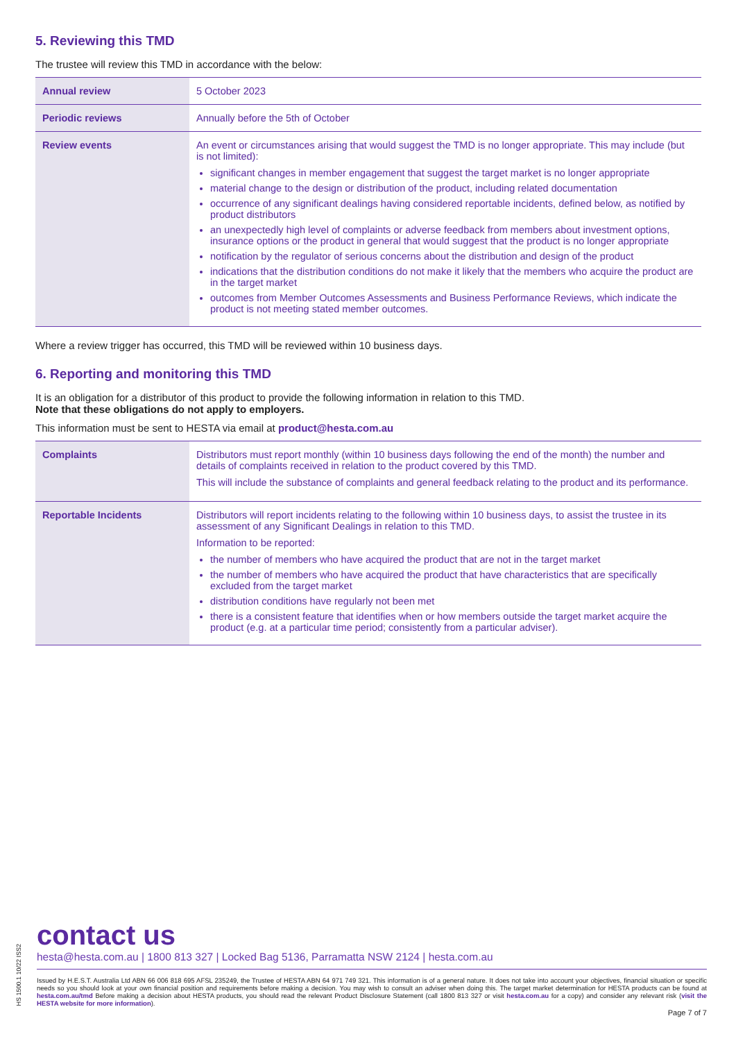5. Reviewing this TMD
The trustee will review this TMD in accordance with the below:
| Annual review | 5 October 2023 |
| Periodic reviews | Annually before the 5th of October |
| Review events | An event or circumstances arising that would suggest the TMD is no longer appropriate. This may include (but is not limited): significant changes in member engagement that suggest the target market is no longer appropriate material change to the design or distribution of the product, including related documentation occurrence of any significant dealings having considered reportable incidents, defined below, as notified by product distributors an unexpectedly high level of complaints or adverse feedback from members about investment options, insurance options or the product in general that would suggest that the product is no longer appropriate notification by the regulator of serious concerns about the distribution and design of the product indications that the distribution conditions do not make it likely that the members who acquire the product are in the target market outcomes from Member Outcomes Assessments and Business Performance Reviews, which indicate the product is not meeting stated member outcomes. |
Where a review trigger has occurred, this TMD will be reviewed within 10 business days.
6. Reporting and monitoring this TMD
It is an obligation for a distributor of this product to provide the following information in relation to this TMD.
Note that these obligations do not apply to employers.
This information must be sent to HESTA via email at product@hesta.com.au
| Complaints | Distributors must report monthly (within 10 business days following the end of the month) the number and details of complaints received in relation to the product covered by this TMD. This will include the substance of complaints and general feedback relating to the product and its performance. |
| Reportable Incidents | Distributors will report incidents relating to the following within 10 business days, to assist the trustee in its assessment of any Significant Dealings in relation to this TMD. Information to be reported: the number of members who have acquired the product that are not in the target market the number of members who have acquired the product that have characteristics that are specifically excluded from the target market distribution conditions have regularly not been met there is a consistent feature that identifies when or how members outside the target market acquire the product (e.g. at a particular time period; consistently from a particular adviser). |
HS 1500.1 10/22 ISS2
contact us
hesta@hesta.com.au | 1800 813 327 | Locked Bag 5136, Parramatta NSW 2124 | hesta.com.au
Issued by H.E.S.T. Australia Ltd ABN 66 006 818 695 AFSL 235249, the Trustee of HESTA ABN 64 971 749 321. This information is of a general nature. It does not take into account your objectives, financial situation or specific needs so you should look at your own financial position and requirements before making a decision. You may wish to consult an adviser when doing this. The target market determination for HESTA products can be found at hesta.com.au/tmd Before making a decision about HESTA products, you should read the relevant Product Disclosure Statement (call 1800 813 327 or visit hesta.com.au for a copy) and consider any relevant risk (visit the HESTA website for more information).
Page 7 of 7